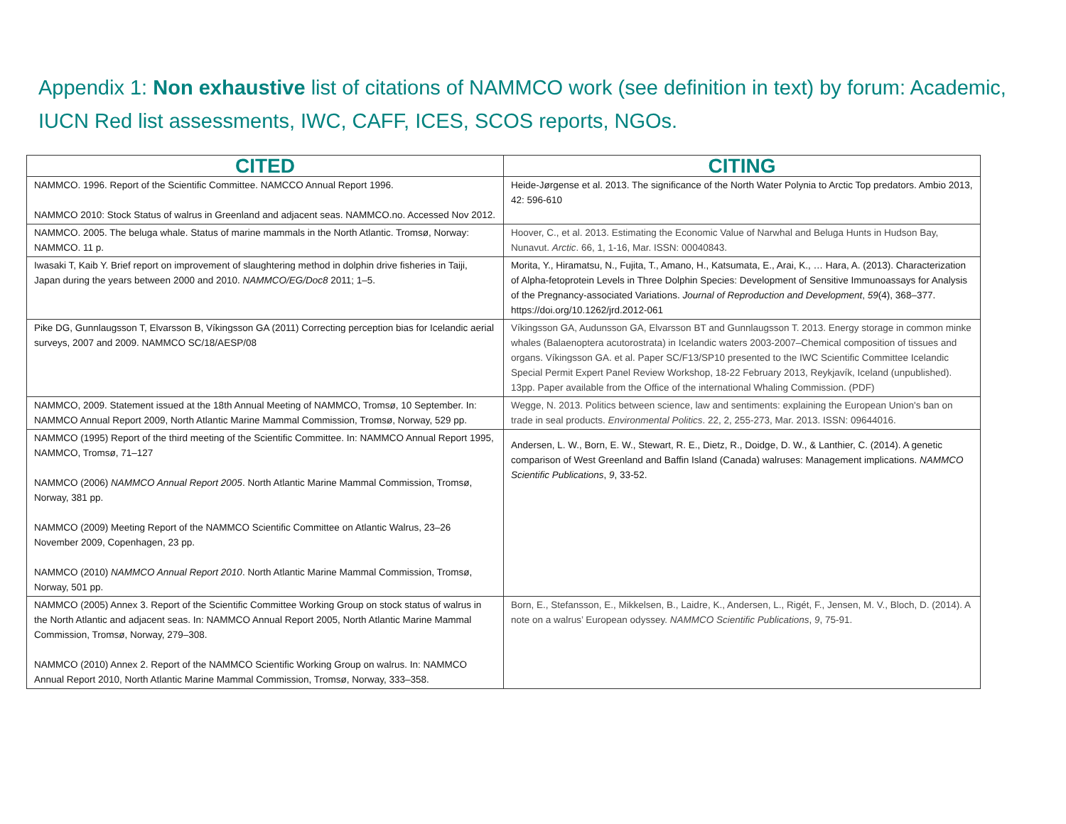Appendix 1: Non exhaustive list of citations of NAMMCO work (see definition in text) by forum: Academic, IUCN Red list assessments, IWC, CAFF, ICES, SCOS reports, NGOs.
| CITED | CITING |
| --- | --- |
| NAMMCO. 1996. Report of the Scientific Committee. NAMCCO Annual Report 1996. NAMMCO 2010: Stock Status of walrus in Greenland and adjacent seas. NAMMCO.no. Accessed Nov 2012. | Heide-Jørgense et al. 2013. The significance of the North Water Polynia to Arctic Top predators. Ambio 2013, 42: 596-610 |
| NAMMCO. 2005. The beluga whale. Status of marine mammals in the North Atlantic. Tromsø, Norway: NAMMCO. 11 p. | Hoover, C., et al. 2013. Estimating the Economic Value of Narwhal and Beluga Hunts in Hudson Bay, Nunavut. Arctic . 66, 1, 1-16, Mar. ISSN: 00040843. |
| Iwasaki T, Kaib Y. Brief report on improvement of slaughtering method in dolphin drive fisheries in Taiji, Japan during the years between 2000 and 2010. NAMMCO/EG/Doc8 2011; 1–5. | Morita, Y., Hiramatsu, N., Fujita, T., Amano, H., Katsumata, E., Arai, K., … Hara, A. (2013). Characterization of Alpha-fetoprotein Levels in Three Dolphin Species: Development of Sensitive Immunoassays for Analysis of the Pregnancy-associated Variations. Journal of Reproduction and Development , 59 (4), 368–377. https://doi.org/10.1262/jrd.2012-061 |
| Pike DG, Gunnlaugsson T, Elvarsson B, Víkingsson GA (2011) Correcting perception bias for Icelandic aerial surveys, 2007 and 2009. NAMMCO SC/18/AESP/08 | Víkingsson GA, Audunsson GA, Elvarsson BT and Gunnlaugsson T. 2013. Energy storage in common minke whales (Balaenoptera acutorostrata) in Icelandic waters 2003-2007–Chemical composition of tissues and organs. Víkingsson GA. et al. Paper SC/F13/SP10 presented to the IWC Scientific Committee Icelandic Special Permit Expert Panel Review Workshop, 18-22 February 2013, Reykjavík, Iceland (unpublished). 13pp. Paper available from the Office of the international Whaling Commission. (PDF) |
| NAMMCO, 2009. Statement issued at the 18th Annual Meeting of NAMMCO, Tromsø, 10 September. In: NAMMCO Annual Report 2009, North Atlantic Marine Mammal Commission, Tromsø, Norway, 529 pp. | Wegge, N. 2013. Politics between science, law and sentiments: explaining the European Union's ban on trade in seal products. Environmental Politics . 22, 2, 255-273, Mar. 2013. ISSN: 09644016. |
| NAMMCO (1995) Report of the third meeting of the Scientific Committee. In: NAMMCO Annual Report 1995, NAMMCO, Tromsø, 71–127 NAMMCO (2006) NAMMCO Annual Report 2005 . North Atlantic Marine Mammal Commission, Tromsø, Norway, 381 pp. NAMMCO (2009) Meeting Report of the NAMMCO Scientific Committee on Atlantic Walrus, 23–26 November 2009, Copenhagen, 23 pp. NAMMCO (2010) NAMMCO Annual Report 2010 . North Atlantic Marine Mammal Commission, Tromsø, Norway, 501 pp. | Andersen, L. W., Born, E. W., Stewart, R. E., Dietz, R., Doidge, D. W., & Lanthier, C. (2014). A genetic comparison of West Greenland and Baffin Island (Canada) walruses: Management implications. NAMMCO Scientific Publications , 9 , 33-52. |
| NAMMCO (2005) Annex 3. Report of the Scientific Committee Working Group on stock status of walrus in the North Atlantic and adjacent seas. In: NAMMCO Annual Report 2005, North Atlantic Marine Mammal Commission, Tromsø, Norway, 279–308. NAMMCO (2010) Annex 2. Report of the NAMMCO Scientific Working Group on walrus. In: NAMMCO Annual Report 2010, North Atlantic Marine Mammal Commission, Tromsø, Norway, 333–358. | Born, E., Stefansson, E., Mikkelsen, B., Laidre, K., Andersen, L., Rigét, F., Jensen, M. V., Bloch, D. (2014). A note on a walrus’ European odyssey. NAMMCO Scientific Publications , 9 , 75-91. |